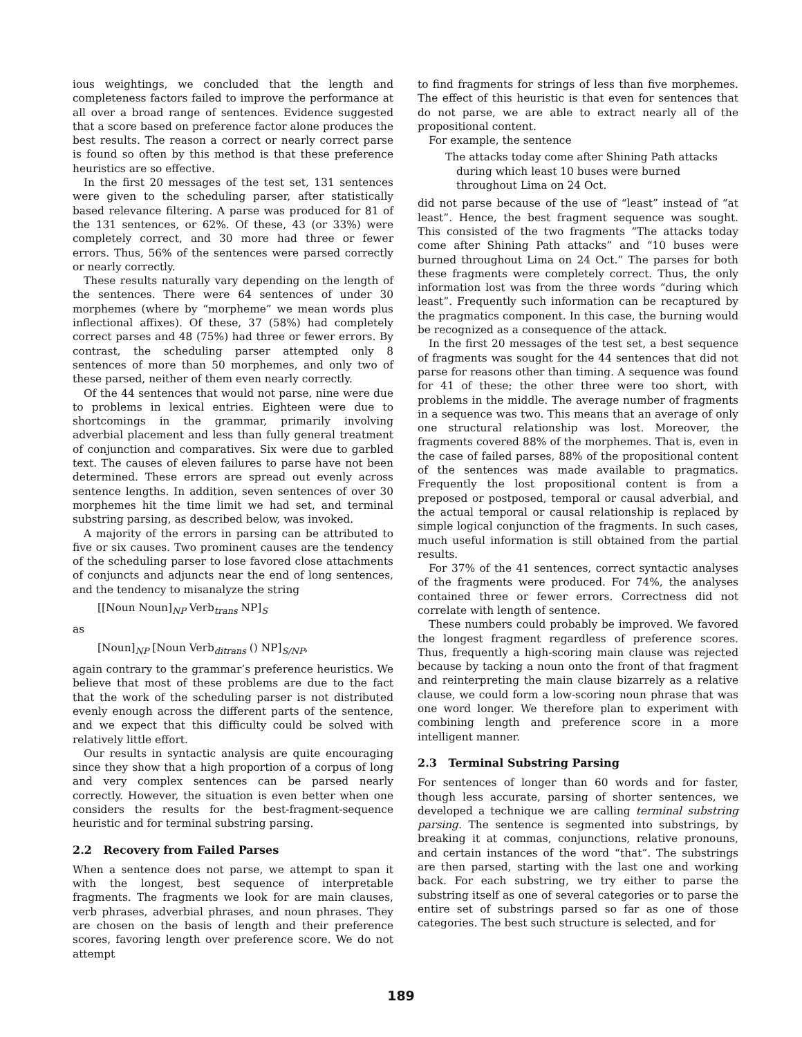ious weightings, we concluded that the length and completeness factors failed to improve the performance at all over a broad range of sentences. Evidence suggested that a score based on preference factor alone produces the best results. The reason a correct or nearly correct parse is found so often by this method is that these preference heuristics are so effective.
In the first 20 messages of the test set, 131 sentences were given to the scheduling parser, after statistically based relevance filtering. A parse was produced for 81 of the 131 sentences, or 62%. Of these, 43 (or 33%) were completely correct, and 30 more had three or fewer errors. Thus, 56% of the sentences were parsed correctly or nearly correctly.
These results naturally vary depending on the length of the sentences. There were 64 sentences of under 30 morphemes (where by “morpheme” we mean words plus inflectional affixes). Of these, 37 (58%) had completely correct parses and 48 (75%) had three or fewer errors. By contrast, the scheduling parser attempted only 8 sentences of more than 50 morphemes, and only two of these parsed, neither of them even nearly correctly.
Of the 44 sentences that would not parse, nine were due to problems in lexical entries. Eighteen were due to shortcomings in the grammar, primarily involving adverbial placement and less than fully general treatment of conjunction and comparatives. Six were due to garbled text. The causes of eleven failures to parse have not been determined. These errors are spread out evenly across sentence lengths. In addition, seven sentences of over 30 morphemes hit the time limit we had set, and terminal substring parsing, as described below, was invoked.
A majority of the errors in parsing can be attributed to five or six causes. Two prominent causes are the tendency of the scheduling parser to lose favored close attachments of conjuncts and adjuncts near the end of long sentences, and the tendency to misanalyze the string
[[Noun Noun]<sub>NP</sub> Verb<sub>trans</sub> NP]<sub>S</sub>
as
[Noun]<sub>NP</sub> [Noun Verb<sub>ditrans</sub> () NP]<sub>S/NP</sub>,
again contrary to the grammar’s preference heuristics. We believe that most of these problems are due to the fact that the work of the scheduling parser is not distributed evenly enough across the different parts of the sentence, and we expect that this difficulty could be solved with relatively little effort.
Our results in syntactic analysis are quite encouraging since they show that a high proportion of a corpus of long and very complex sentences can be parsed nearly correctly. However, the situation is even better when one considers the results for the best-fragment-sequence heuristic and for terminal substring parsing.
2.2 Recovery from Failed Parses
When a sentence does not parse, we attempt to span it with the longest, best sequence of interpretable fragments. The fragments we look for are main clauses, verb phrases, adverbial phrases, and noun phrases. They are chosen on the basis of length and their preference scores, favoring length over preference score. We do not attempt
to find fragments for strings of less than five morphemes. The effect of this heuristic is that even for sentences that do not parse, we are able to extract nearly all of the propositional content.
For example, the sentence
The attacks today come after Shining Path attacks during which least 10 buses were burned throughout Lima on 24 Oct.
did not parse because of the use of “least” instead of “at least”. Hence, the best fragment sequence was sought. This consisted of the two fragments “The attacks today come after Shining Path attacks” and “10 buses were burned throughout Lima on 24 Oct.” The parses for both these fragments were completely correct. Thus, the only information lost was from the three words “during which least”. Frequently such information can be recaptured by the pragmatics component. In this case, the burning would be recognized as a consequence of the attack.
In the first 20 messages of the test set, a best sequence of fragments was sought for the 44 sentences that did not parse for reasons other than timing. A sequence was found for 41 of these; the other three were too short, with problems in the middle. The average number of fragments in a sequence was two. This means that an average of only one structural relationship was lost. Moreover, the fragments covered 88% of the morphemes. That is, even in the case of failed parses, 88% of the propositional content of the sentences was made available to pragmatics. Frequently the lost propositional content is from a preposed or postposed, temporal or causal adverbial, and the actual temporal or causal relationship is replaced by simple logical conjunction of the fragments. In such cases, much useful information is still obtained from the partial results.
For 37% of the 41 sentences, correct syntactic analyses of the fragments were produced. For 74%, the analyses contained three or fewer errors. Correctness did not correlate with length of sentence.
These numbers could probably be improved. We favored the longest fragment regardless of preference scores. Thus, frequently a high-scoring main clause was rejected because by tacking a noun onto the front of that fragment and reinterpreting the main clause bizarrely as a relative clause, we could form a low-scoring noun phrase that was one word longer. We therefore plan to experiment with combining length and preference score in a more intelligent manner.
2.3 Terminal Substring Parsing
For sentences of longer than 60 words and for faster, though less accurate, parsing of shorter sentences, we developed a technique we are calling terminal substring parsing. The sentence is segmented into substrings, by breaking it at commas, conjunctions, relative pronouns, and certain instances of the word “that”. The substrings are then parsed, starting with the last one and working back. For each substring, we try either to parse the substring itself as one of several categories or to parse the entire set of substrings parsed so far as one of those categories. The best such structure is selected, and for
189